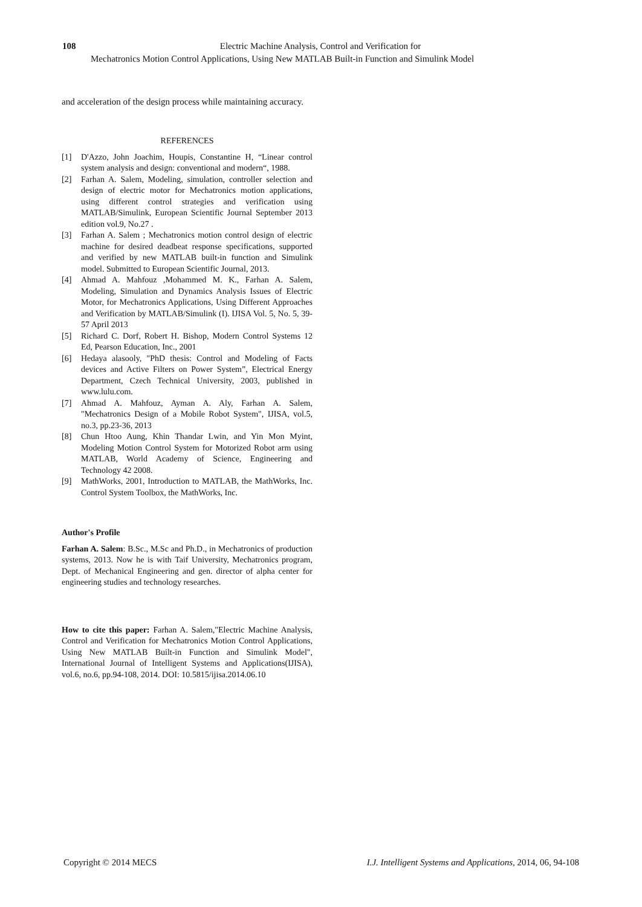108
Electric Machine Analysis, Control and Verification for
Mechatronics Motion Control Applications, Using New MATLAB Built-in Function and Simulink Model
and acceleration of the design process while maintaining accuracy.
REFERENCES
[1] D'Azzo, John Joachim, Houpis, Constantine H, “Linear control system analysis and design: conventional and modern“, 1988.
[2] Farhan A. Salem, Modeling, simulation, controller selection and design of electric motor for Mechatronics motion applications, using different control strategies and verification using MATLAB/Simulink, European Scientific Journal September 2013 edition vol.9, No.27 .
[3] Farhan A. Salem ; Mechatronics motion control design of electric machine for desired deadbeat response specifications, supported and verified by new MATLAB built-in function and Simulink model. Submitted to European Scientific Journal, 2013.
[4] Ahmad A. Mahfouz ,Mohammed M. K., Farhan A. Salem, Modeling, Simulation and Dynamics Analysis Issues of Electric Motor, for Mechatronics Applications, Using Different Approaches and Verification by MATLAB/Simulink (I). IJISA Vol. 5, No. 5, 39-57 April 2013
[5] Richard C. Dorf, Robert H. Bishop, Modern Control Systems 12 Ed, Pearson Education, Inc., 2001
[6] Hedaya alasooly, "PhD thesis: Control and Modeling of Facts devices and Active Filters on Power System”, Electrical Energy Department, Czech Technical University, 2003, published in www.lulu.com.
[7] Ahmad A. Mahfouz, Ayman A. Aly, Farhan A. Salem, "Mechatronics Design of a Mobile Robot System", IJISA, vol.5, no.3, pp.23-36, 2013
[8] Chun Htoo Aung, Khin Thandar Lwin, and Yin Mon Myint, Modeling Motion Control System for Motorized Robot arm using MATLAB, World Academy of Science, Engineering and Technology 42 2008.
[9] MathWorks, 2001, Introduction to MATLAB, the MathWorks, Inc. Control System Toolbox, the MathWorks, Inc.
Author's Profile
Farhan A. Salem: B.Sc., M.Sc and Ph.D., in Mechatronics of production systems, 2013. Now he is with Taif University, Mechatronics program, Dept. of Mechanical Engineering and gen. director of alpha center for engineering studies and technology researches.
How to cite this paper: Farhan A. Salem,"Electric Machine Analysis, Control and Verification for Mechatronics Motion Control Applications, Using New MATLAB Built-in Function and Simulink Model", International Journal of Intelligent Systems and Applications(IJISA), vol.6, no.6, pp.94-108, 2014. DOI: 10.5815/ijisa.2014.06.10
Copyright © 2014 MECS I.J. Intelligent Systems and Applications, 2014, 06, 94-108